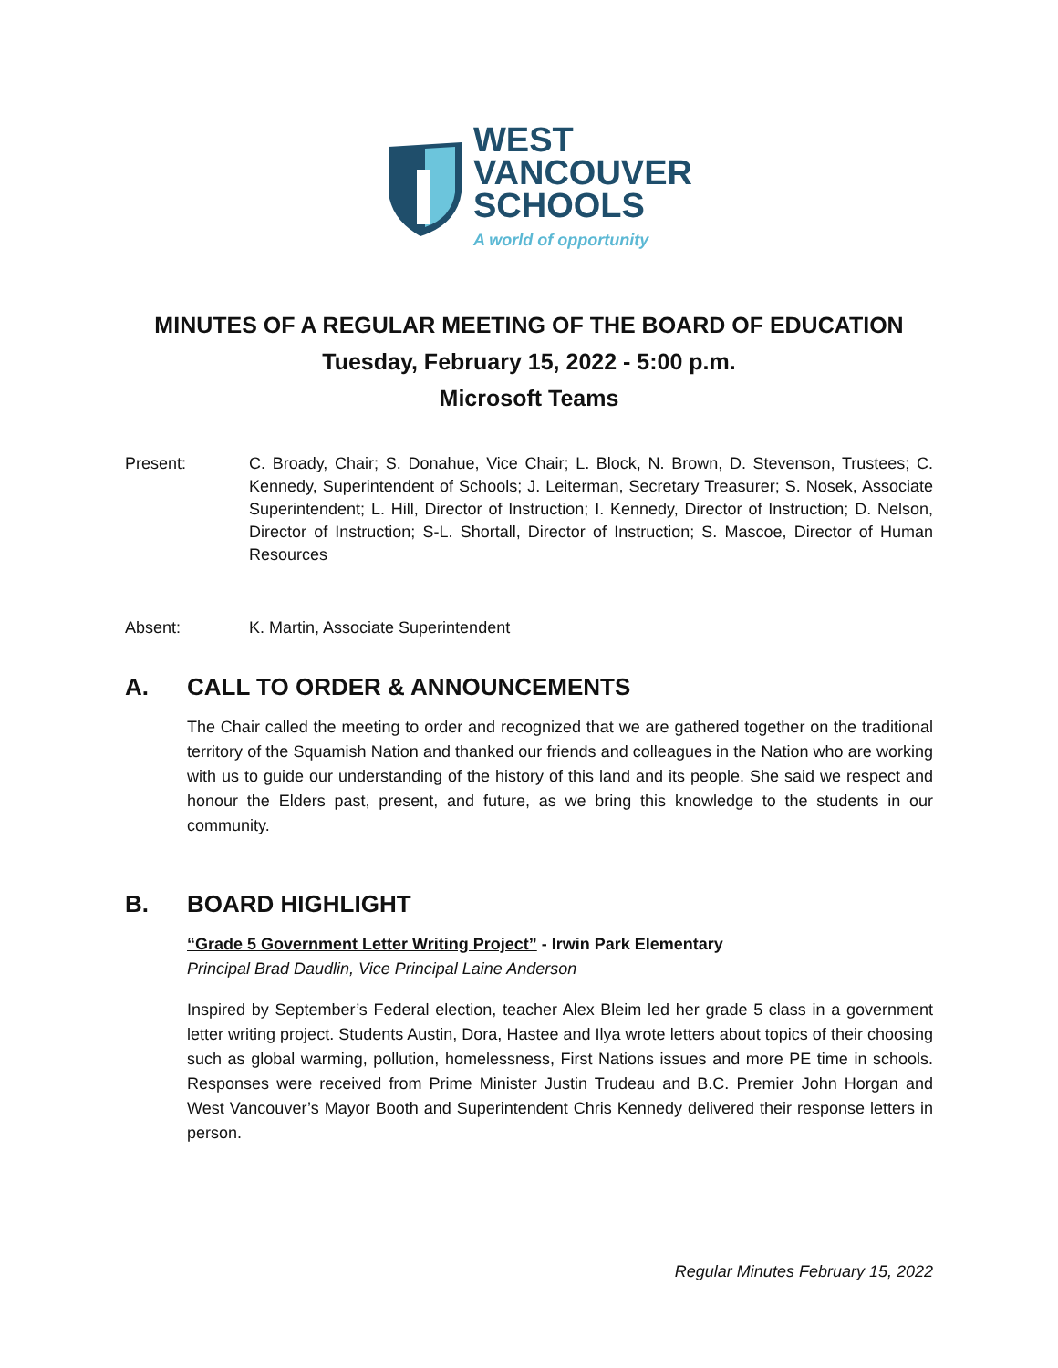WEST
VANCOUVER
SCHOOLS
A world of opportunity
MINUTES OF A REGULAR MEETING OF THE BOARD OF EDUCATION
Tuesday, February 15, 2022 - 5:00 p.m.
Microsoft Teams
Present: C. Broady, Chair; S. Donahue, Vice Chair; L. Block, N. Brown, D. Stevenson, Trustees; C. Kennedy, Superintendent of Schools; J. Leiterman, Secretary Treasurer; S. Nosek, Associate Superintendent; L. Hill, Director of Instruction; I. Kennedy, Director of Instruction; D. Nelson, Director of Instruction; S-L. Shortall, Director of Instruction; S. Mascoe, Director of Human Resources
Absent: K. Martin, Associate Superintendent
A. CALL TO ORDER & ANNOUNCEMENTS
The Chair called the meeting to order and recognized that we are gathered together on the traditional territory of the Squamish Nation and thanked our friends and colleagues in the Nation who are working with us to guide our understanding of the history of this land and its people. She said we respect and honour the Elders past, present, and future, as we bring this knowledge to the students in our community.
B. BOARD HIGHLIGHT
“Grade 5 Government Letter Writing Project” - Irwin Park Elementary
Principal Brad Daudlin, Vice Principal Laine Anderson
Inspired by September’s Federal election, teacher Alex Bleim led her grade 5 class in a government letter writing project. Students Austin, Dora, Hastee and Ilya wrote letters about topics of their choosing such as global warming, pollution, homelessness, First Nations issues and more PE time in schools. Responses were received from Prime Minister Justin Trudeau and B.C. Premier John Horgan and West Vancouver’s Mayor Booth and Superintendent Chris Kennedy delivered their response letters in person.
Regular Minutes February 15, 2022